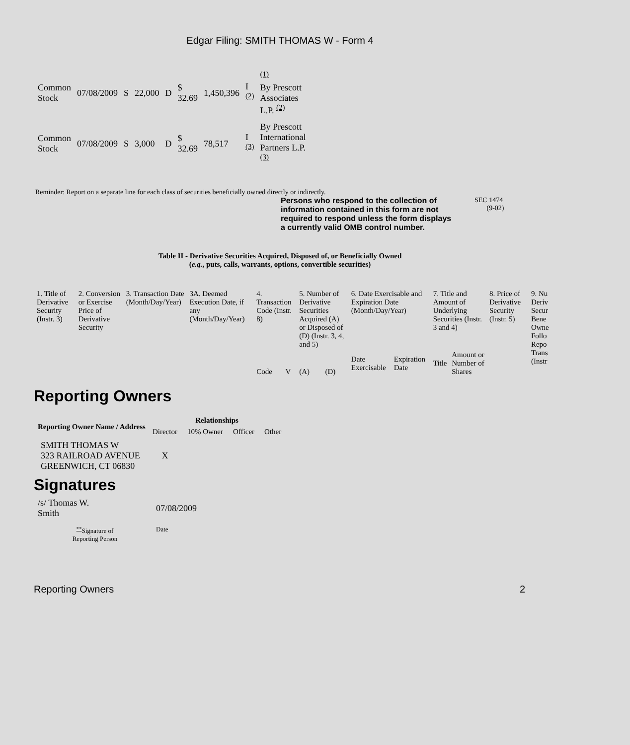Edgar Filing: SMITH THOMAS W - Form 4
| Common Stock | 07/08/2009 | S | 22,000 | D | $ 32.69 | 1,450,396 | I <sup>(2)</sup> | <sup>(1)</sup> By Prescott Associates L.P. <sup>(2)</sup> | |
| Common Stock | 07/08/2009 | S | 3,000 | D | $ 32.69 | 78,517 | I <sup>(3)</sup> | By Prescott International Partners L.P. <sup>(3)</sup> | |
Reminder: Report on a separate line for each class of securities beneficially owned directly or indirectly.
Persons who respond to the collection of information contained in this form are not required to respond unless the form displays a currently valid OMB control number.
SEC 1474
(9-02)
Table II - Derivative Securities Acquired, Disposed of, or Beneficially Owned
(e.g., puts, calls, warrants, options, convertible securities)
| 1. Title of Derivative Security (Instr. 3) | 2. Conversion or Exercise Price of Derivative Security | 3. Transaction Date (Month/Day/Year) | 3A. Deemed Execution Date, if any (Month/Day/Year) | 4. Transaction Code (Instr. 8) | | 5. Number of Derivative Securities Acquired (A) or Disposed of (D) (Instr. 3, 4, and 5) | | 6. Date Exercisable and Expiration Date (Month/Day/Year) | | 7. Title and Amount of Underlying Securities (Instr. 3 and 4) | | 8. Price of Derivative Security (Instr. 5) | 9. Nu Deriv Secur Bene Owne Follo Repo Trans (Instr |
| | | | | Code | V | (A) | (D) | Date Exercisable | Expiration Date | Title | Amount or Number of Shares | | |
Reporting Owners
| Reporting Owner Name / Address | Relationships | | | |
| --- | --- | --- | --- | --- |
| | Director | 10% Owner | Officer | Other |
| SMITH THOMAS W 323 RAILROAD AVENUE GREENWICH, CT 06830 | X | | | |
Signatures
| /s/ Thomas W. Smith | 07/08/2009 |
| <sup>**</sup> Signature of Reporting Person | Date |
Reporting Owners 2